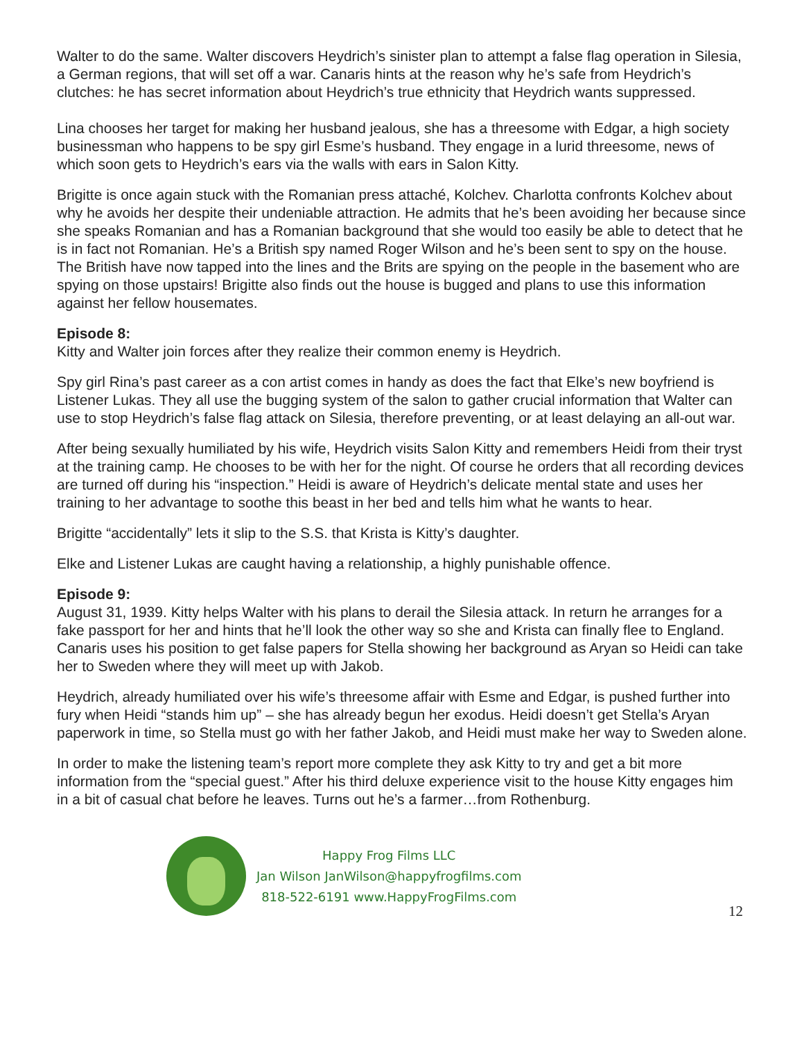Walter to do the same. Walter discovers Heydrich’s sinister plan to attempt a false flag operation in Silesia, a German regions, that will set off a war. Canaris hints at the reason why he’s safe from Heydrich’s clutches: he has secret information about Heydrich’s true ethnicity that Heydrich wants suppressed.
Lina chooses her target for making her husband jealous, she has a threesome with Edgar, a high society businessman who happens to be spy girl Esme’s husband. They engage in a lurid threesome, news of which soon gets to Heydrich’s ears via the walls with ears in Salon Kitty.
Brigitte is once again stuck with the Romanian press attaché, Kolchev. Charlotta confronts Kolchev about why he avoids her despite their undeniable attraction. He admits that he’s been avoiding her because since she speaks Romanian and has a Romanian background that she would too easily be able to detect that he is in fact not Romanian. He’s a British spy named Roger Wilson and he’s been sent to spy on the house. The British have now tapped into the lines and the Brits are spying on the people in the basement who are spying on those upstairs! Brigitte also finds out the house is bugged and plans to use this information against her fellow housemates.
Episode 8:
Kitty and Walter join forces after they realize their common enemy is Heydrich.
Spy girl Rina’s past career as a con artist comes in handy as does the fact that Elke’s new boyfriend is Listener Lukas. They all use the bugging system of the salon to gather crucial information that Walter can use to stop Heydrich’s false flag attack on Silesia, therefore preventing, or at least delaying an all-out war.
After being sexually humiliated by his wife, Heydrich visits Salon Kitty and remembers Heidi from their tryst at the training camp. He chooses to be with her for the night. Of course he orders that all recording devices are turned off during his “inspection.” Heidi is aware of Heydrich’s delicate mental state and uses her training to her advantage to soothe this beast in her bed and tells him what he wants to hear.
Brigitte “accidentally” lets it slip to the S.S. that Krista is Kitty’s daughter.
Elke and Listener Lukas are caught having a relationship, a highly punishable offence.
Episode 9:
August 31, 1939. Kitty helps Walter with his plans to derail the Silesia attack. In return he arranges for a fake passport for her and hints that he’ll look the other way so she and Krista can finally flee to England. Canaris uses his position to get false papers for Stella showing her background as Aryan so Heidi can take her to Sweden where they will meet up with Jakob.
Heydrich, already humiliated over his wife’s threesome affair with Esme and Edgar, is pushed further into fury when Heidi “stands him up” – she has already begun her exodus. Heidi doesn’t get Stella’s Aryan paperwork in time, so Stella must go with her father Jakob, and Heidi must make her way to Sweden alone.
In order to make the listening team’s report more complete they ask Kitty to try and get a bit more information from the “special guest.” After his third deluxe experience visit to the house Kitty engages him in a bit of casual chat before he leaves. Turns out he’s a farmer…from Rothenburg.
Happy Frog Films LLC
Jan Wilson JanWilson@happyfrogfilms.com
818-522-6191 www.HappyFrogFilms.com
12